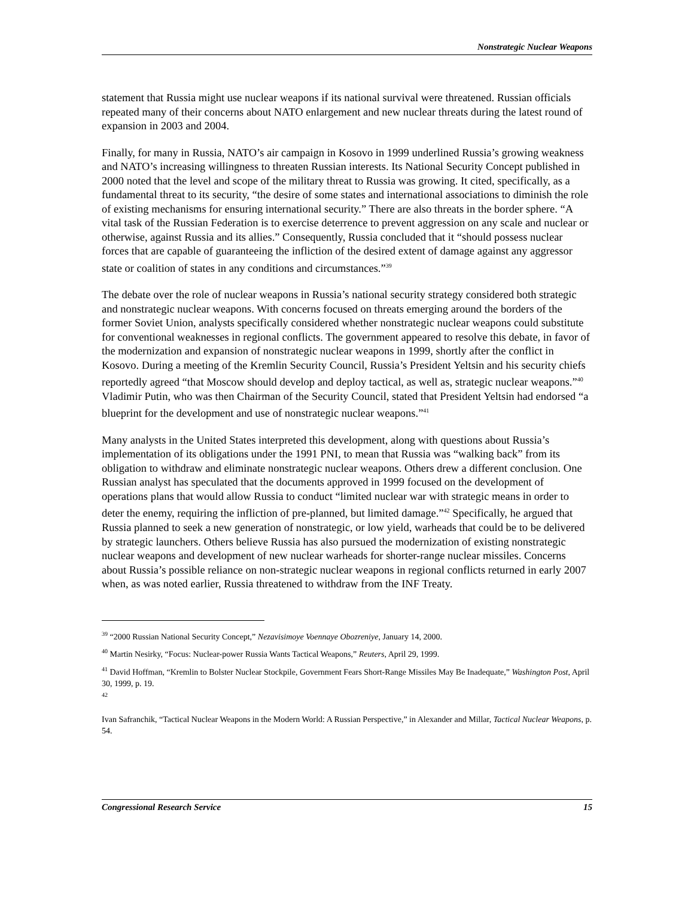Nonstrategic Nuclear Weapons
statement that Russia might use nuclear weapons if its national survival were threatened. Russian officials repeated many of their concerns about NATO enlargement and new nuclear threats during the latest round of expansion in 2003 and 2004.
Finally, for many in Russia, NATO’s air campaign in Kosovo in 1999 underlined Russia’s growing weakness and NATO’s increasing willingness to threaten Russian interests. Its National Security Concept published in 2000 noted that the level and scope of the military threat to Russia was growing. It cited, specifically, as a fundamental threat to its security, “the desire of some states and international associations to diminish the role of existing mechanisms for ensuring international security.” There are also threats in the border sphere. “A vital task of the Russian Federation is to exercise deterrence to prevent aggression on any scale and nuclear or otherwise, against Russia and its allies.” Consequently, Russia concluded that it “should possess nuclear forces that are capable of guaranteeing the infliction of the desired extent of damage against any aggressor state or coalition of states in any conditions and circumstances.”<sup>39</sup>
The debate over the role of nuclear weapons in Russia’s national security strategy considered both strategic and nonstrategic nuclear weapons. With concerns focused on threats emerging around the borders of the former Soviet Union, analysts specifically considered whether nonstrategic nuclear weapons could substitute for conventional weaknesses in regional conflicts. The government appeared to resolve this debate, in favor of the modernization and expansion of nonstrategic nuclear weapons in 1999, shortly after the conflict in Kosovo. During a meeting of the Kremlin Security Council, Russia’s President Yeltsin and his security chiefs reportedly agreed “that Moscow should develop and deploy tactical, as well as, strategic nuclear weapons.”<sup>40</sup> Vladimir Putin, who was then Chairman of the Security Council, stated that President Yeltsin had endorsed “a blueprint for the development and use of nonstrategic nuclear weapons.”<sup>41</sup>
Many analysts in the United States interpreted this development, along with questions about Russia’s implementation of its obligations under the 1991 PNI, to mean that Russia was “walking back” from its obligation to withdraw and eliminate nonstrategic nuclear weapons. Others drew a different conclusion. One Russian analyst has speculated that the documents approved in 1999 focused on the development of operations plans that would allow Russia to conduct “limited nuclear war with strategic means in order to deter the enemy, requiring the infliction of pre-planned, but limited damage.”<sup>42</sup> Specifically, he argued that Russia planned to seek a new generation of nonstrategic, or low yield, warheads that could be to be delivered by strategic launchers. Others believe Russia has also pursued the modernization of existing nonstrategic nuclear weapons and development of new nuclear warheads for shorter-range nuclear missiles. Concerns about Russia’s possible reliance on non-strategic nuclear weapons in regional conflicts returned in early 2007 when, as was noted earlier, Russia threatened to withdraw from the INF Treaty.
<sup>39</sup> “2000 Russian National Security Concept,” Nezavisimoye Voennaye Obozreniye, January 14, 2000.
<sup>40</sup> Martin Nesirky, “Focus: Nuclear-power Russia Wants Tactical Weapons,” Reuters, April 29, 1999.
<sup>41</sup> David Hoffman, “Kremlin to Bolster Nuclear Stockpile, Government Fears Short-Range Missiles May Be Inadequate,” Washington Post, April 30, 1999, p. 19.
<sup>42</sup>
Ivan Safranchik, “Tactical Nuclear Weapons in the Modern World: A Russian Perspective,” in Alexander and Millar, Tactical Nuclear Weapons, p. 54.
Congressional Research Service 15